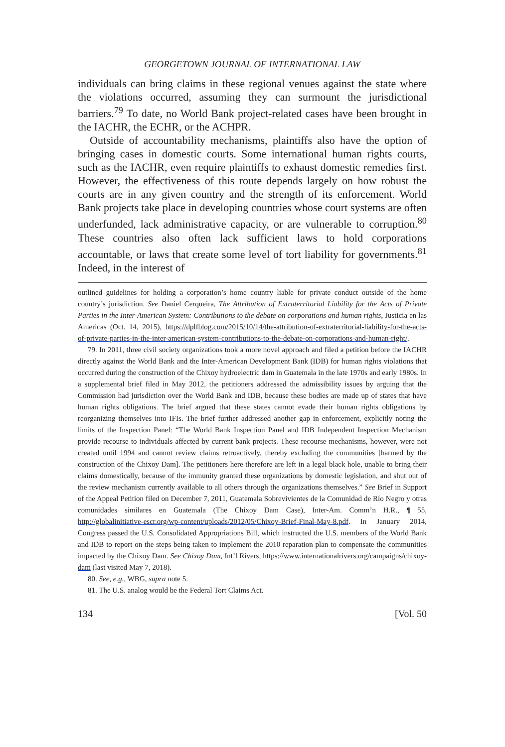GEORGETOWN JOURNAL OF INTERNATIONAL LAW
individuals can bring claims in these regional venues against the state where the violations occurred, assuming they can surmount the jurisdictional barriers.<sup>79</sup> To date, no World Bank project-related cases have been brought in the IACHR, the ECHR, or the ACHPR.
Outside of accountability mechanisms, plaintiffs also have the option of bringing cases in domestic courts. Some international human rights courts, such as the IACHR, even require plaintiffs to exhaust domestic remedies first. However, the effectiveness of this route depends largely on how robust the courts are in any given country and the strength of its enforcement. World Bank projects take place in developing countries whose court systems are often underfunded, lack administrative capacity, or are vulnerable to corruption.<sup>80</sup> These countries also often lack sufficient laws to hold corporations accountable, or laws that create some level of tort liability for governments.<sup>81</sup> Indeed, in the interest of
outlined guidelines for holding a corporation’s home country liable for private conduct outside of the home country’s jurisdiction. See Daniel Cerqueira, The Attribution of Extraterritorial Liability for the Acts of Private Parties in the Inter-American System: Contributions to the debate on corporations and human rights, Justicia en las Americas (Oct. 14, 2015), https://dplfblog.com/2015/10/14/the-attribution-of-extraterritorial-liability-for-the-acts-of-private-parties-in-the-inter-american-system-contributions-to-the-debate-on-corporations-and-human-right/.
79. In 2011, three civil society organizations took a more novel approach and filed a petition before the IACHR directly against the World Bank and the Inter-American Development Bank (IDB) for human rights violations that occurred during the construction of the Chixoy hydroelectric dam in Guatemala in the late 1970s and early 1980s. In a supplemental brief filed in May 2012, the petitioners addressed the admissibility issues by arguing that the Commission had jurisdiction over the World Bank and IDB, because these bodies are made up of states that have human rights obligations. The brief argued that these states cannot evade their human rights obligations by reorganizing themselves into IFIs. The brief further addressed another gap in enforcement, explicitly noting the limits of the Inspection Panel: “The World Bank Inspection Panel and IDB Independent Inspection Mechanism provide recourse to individuals affected by current bank projects. These recourse mechanisms, however, were not created until 1994 and cannot review claims retroactively, thereby excluding the communities [harmed by the construction of the Chixoy Dam]. The petitioners here therefore are left in a legal black hole, unable to bring their claims domestically, because of the immunity granted these organizations by domestic legislation, and shut out of the review mechanism currently available to all others through the organizations themselves.” See Brief in Support of the Appeal Petition filed on December 7, 2011, Guatemala Sobrevivientes de la Comunidad de Río Negro y otras comunidades similares en Guatemala (The Chixoy Dam Case), Inter-Am. Comm’n H.R., ¶ 55, http://globalinitiative-escr.org/wp-content/uploads/2012/05/Chixoy-Brief-Final-May-8.pdf. In January 2014, Congress passed the U.S. Consolidated Appropriations Bill, which instructed the U.S. members of the World Bank and IDB to report on the steps being taken to implement the 2010 reparation plan to compensate the communities impacted by the Chixoy Dam. See Chixoy Dam, Int’l Rivers, https://www.internationalrivers.org/campaigns/chixoy-dam (last visited May 7, 2018).
80. See, e.g., WBG, supra note 5.
81. The U.S. analog would be the Federal Tort Claims Act.
134 [Vol. 50